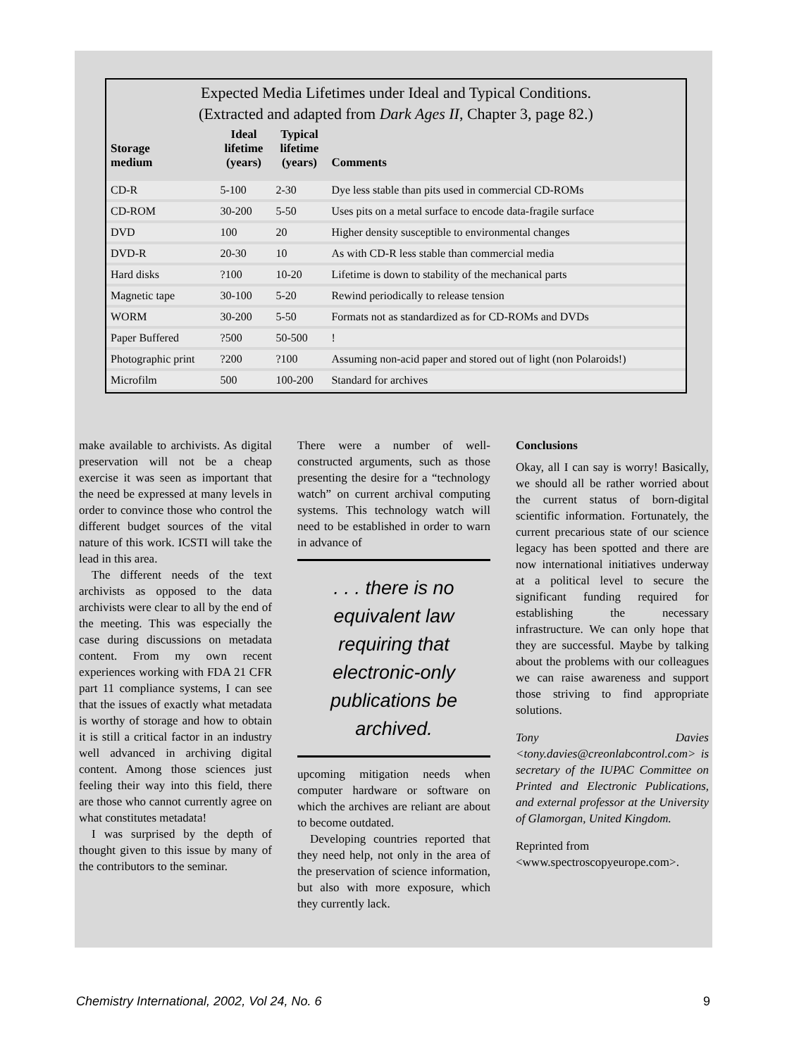Expected Media Lifetimes under Ideal and Typical Conditions.
(Extracted and adapted from Dark Ages II, Chapter 3, page 82.)
| Storage medium | Ideal lifetime (years) | Typical lifetime (years) | Comments |
| --- | --- | --- | --- |
| CD-R | 5-100 | 2-30 | Dye less stable than pits used in commercial CD-ROMs |
| CD-ROM | 30-200 | 5-50 | Uses pits on a metal surface to encode data-fragile surface |
| DVD | 100 | 20 | Higher density susceptible to environmental changes |
| DVD-R | 20-30 | 10 | As with CD-R less stable than commercial media |
| Hard disks | ?100 | 10-20 | Lifetime is down to stability of the mechanical parts |
| Magnetic tape | 30-100 | 5-20 | Rewind periodically to release tension |
| WORM | 30-200 | 5-50 | Formats not as standardized as for CD-ROMs and DVDs |
| Paper Buffered | ?500 | 50-500 | ! |
| Photographic print | ?200 | ?100 | Assuming non-acid paper and stored out of light (non Polaroids!) |
| Microfilm | 500 | 100-200 | Standard for archives |
make available to archivists. As digital preservation will not be a cheap exercise it was seen as important that the need be expressed at many levels in order to convince those who control the different budget sources of the vital nature of this work. ICSTI will take the lead in this area.
The different needs of the text archivists as opposed to the data archivists were clear to all by the end of the meeting. This was especially the case during discussions on metadata content. From my own recent experiences working with FDA 21 CFR part 11 compliance systems, I can see that the issues of exactly what metadata is worthy of storage and how to obtain it is still a critical factor in an industry well advanced in archiving digital content. Among those sciences just feeling their way into this field, there are those who cannot currently agree on what constitutes metadata!
I was surprised by the depth of thought given to this issue by many of the contributors to the seminar.
There were a number of well-constructed arguments, such as those presenting the desire for a “technology watch” on current archival computing systems. This technology watch will need to be established in order to warn in advance of
. . . there is no
equivalent law
requiring that
electronic-only
publications be
archived.
upcoming mitigation needs when computer hardware or software on which the archives are reliant are about to become outdated.
Developing countries reported that they need help, not only in the area of the preservation of science information, but also with more exposure, which they currently lack.
Conclusions
Okay, all I can say is worry! Basically, we should all be rather worried about the current status of born-digital scientific information. Fortunately, the current precarious state of our science legacy has been spotted and there are now international initiatives underway at a political level to secure the significant funding required for establishing the necessary infrastructure. We can only hope that they are successful. Maybe by talking about the problems with our colleagues we can raise awareness and support those striving to find appropriate solutions.
Tony Davies <tony.davies@creonlabcontrol.com> is secretary of the IUPAC Committee on Printed and Electronic Publications, and external professor at the University of Glamorgan, United Kingdom.
Reprinted from <www.spectroscopyeurope.com>.
Chemistry International, 2002, Vol 24, No. 6 9